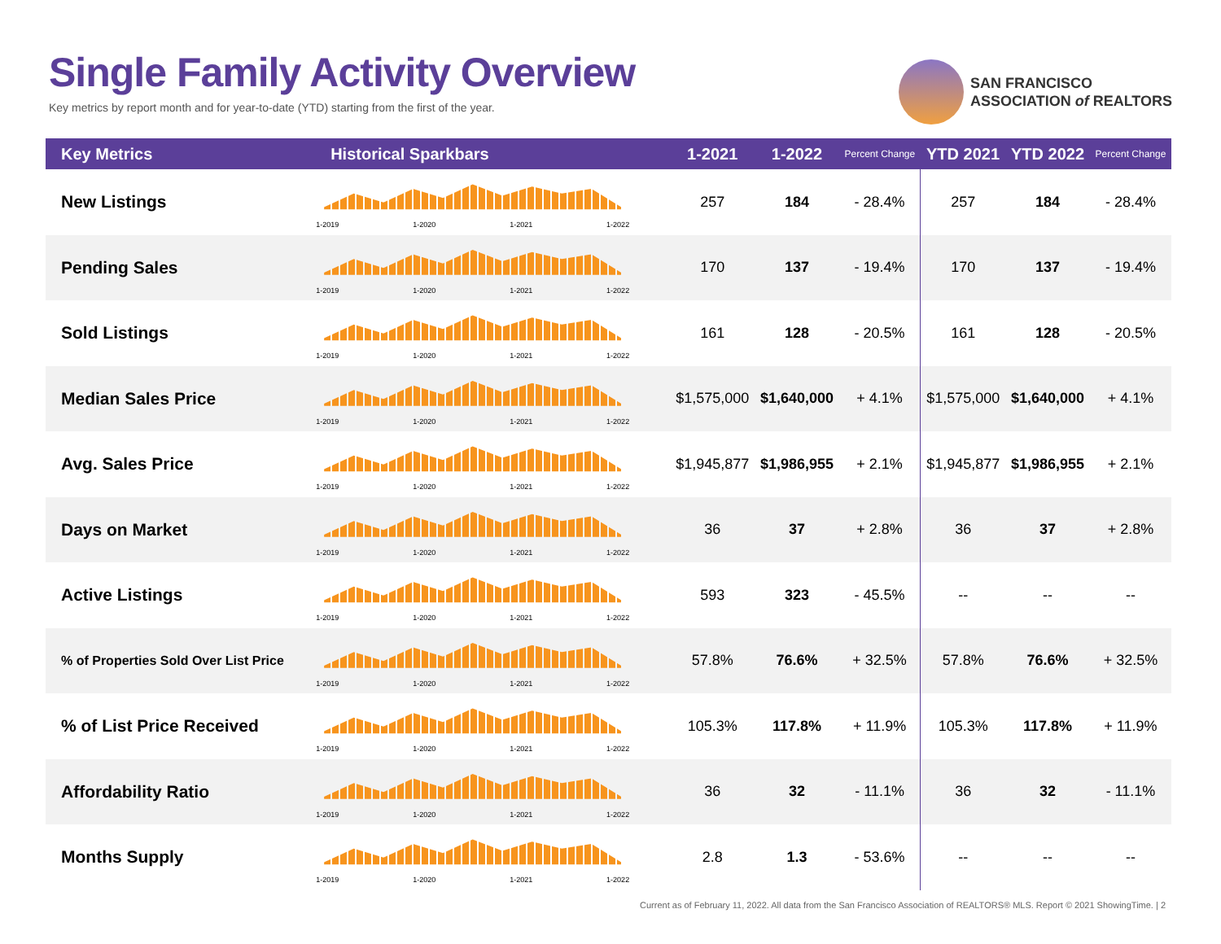Single Family Activity Overview
Key metrics by report month and for year-to-date (YTD) starting from the first of the year.
SAN FRANCISCO
ASSOCIATION of REALTORS
| Key Metrics | Historical Sparkbars | 1-2021 | 1-2022 | Percent Change | YTD 2021 | YTD 2022 | Percent Change |
| --- | --- | --- | --- | --- | --- | --- | --- |
| New Listings | 1-2019 1-2020 1-2021 1-2022 | 257 | 184 | - 28.4% | 257 | 184 | - 28.4% |
| Pending Sales | 1-2019 1-2020 1-2021 1-2022 | 170 | 137 | - 19.4% | 170 | 137 | - 19.4% |
| Sold Listings | 1-2019 1-2020 1-2021 1-2022 | 161 | 128 | - 20.5% | 161 | 128 | - 20.5% |
| Median Sales Price | 1-2019 1-2020 1-2021 1-2022 | $1,575,000 | $1,640,000 | + 4.1% | $1,575,000 | $1,640,000 | + 4.1% |
| Avg. Sales Price | 1-2019 1-2020 1-2021 1-2022 | $1,945,877 | $1,986,955 | + 2.1% | $1,945,877 | $1,986,955 | + 2.1% |
| Days on Market | 1-2019 1-2020 1-2021 1-2022 | 36 | 37 | + 2.8% | 36 | 37 | + 2.8% |
| Active Listings | 1-2019 1-2020 1-2021 1-2022 | 593 | 323 | - 45.5% | -- | -- | -- |
| % of Properties Sold Over List Price | 1-2019 1-2020 1-2021 1-2022 | 57.8% | 76.6% | + 32.5% | 57.8% | 76.6% | + 32.5% |
| % of List Price Received | 1-2019 1-2020 1-2021 1-2022 | 105.3% | 117.8% | + 11.9% | 105.3% | 117.8% | + 11.9% |
| Affordability Ratio | 1-2019 1-2020 1-2021 1-2022 | 36 | 32 | - 11.1% | 36 | 32 | - 11.1% |
| Months Supply | 1-2019 1-2020 1-2021 1-2022 | 2.8 | 1.3 | - 53.6% | -- | -- | -- |
Current as of February 11, 2022. All data from the San Francisco Association of REALTORS® MLS. Report © 2021 ShowingTime. | 2